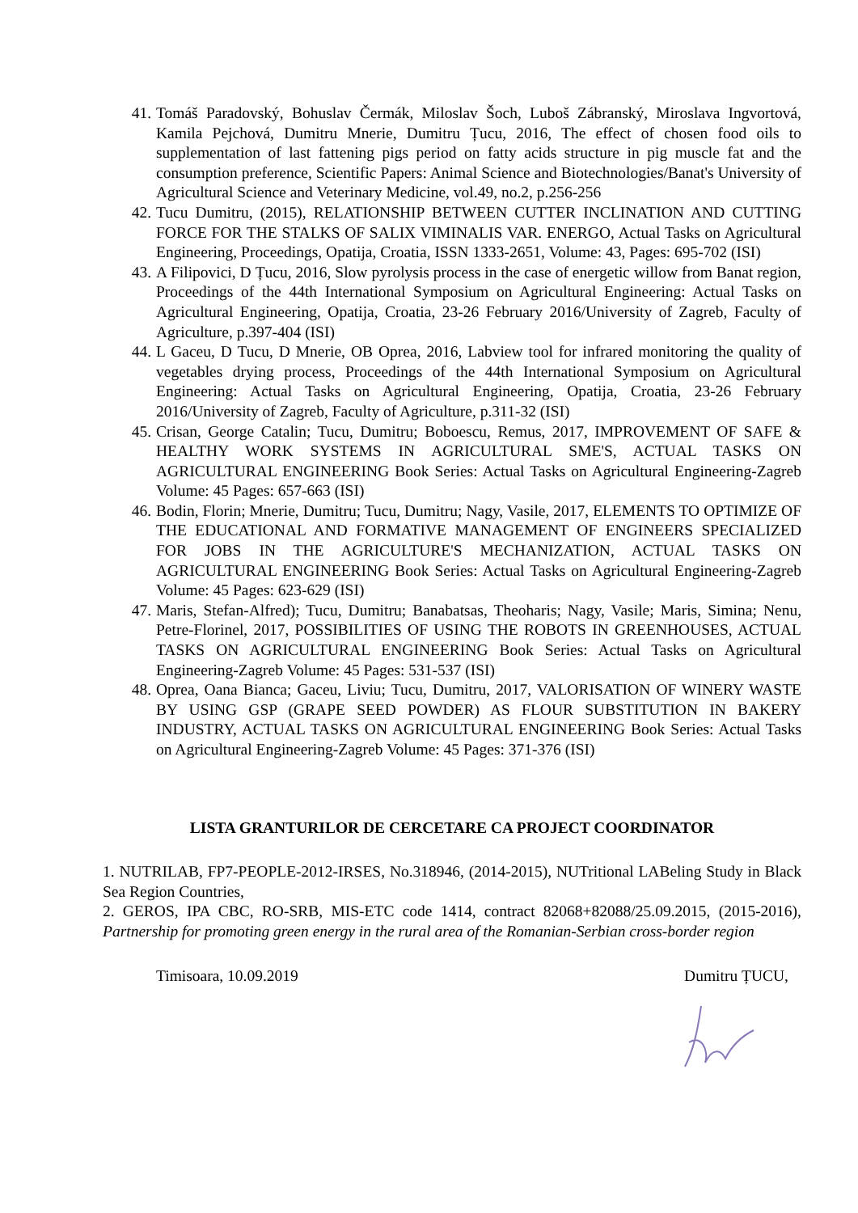41. Tomáš Paradovský, Bohuslav Čermák, Miloslav Šoch, Luboš Zábranský, Miroslava Ingvortová, Kamila Pejchová, Dumitru Mnerie, Dumitru Țucu, 2016, The effect of chosen food oils to supplementation of last fattening pigs period on fatty acids structure in pig muscle fat and the consumption preference, Scientific Papers: Animal Science and Biotechnologies/Banat's University of Agricultural Science and Veterinary Medicine, vol.49, no.2, p.256-256
42. Tucu Dumitru, (2015), RELATIONSHIP BETWEEN CUTTER INCLINATION AND CUTTING FORCE FOR THE STALKS OF SALIX VIMINALIS VAR. ENERGO, Actual Tasks on Agricultural Engineering, Proceedings, Opatija, Croatia, ISSN 1333-2651, Volume: 43, Pages: 695-702 (ISI)
43. A Filipovici, D Țucu, 2016, Slow pyrolysis process in the case of energetic willow from Banat region, Proceedings of the 44th International Symposium on Agricultural Engineering: Actual Tasks on Agricultural Engineering, Opatija, Croatia, 23-26 February 2016/University of Zagreb, Faculty of Agriculture, p.397-404 (ISI)
44. L Gaceu, D Tucu, D Mnerie, OB Oprea, 2016, Labview tool for infrared monitoring the quality of vegetables drying process, Proceedings of the 44th International Symposium on Agricultural Engineering: Actual Tasks on Agricultural Engineering, Opatija, Croatia, 23-26 February 2016/University of Zagreb, Faculty of Agriculture, p.311-32 (ISI)
45. Crisan, George Catalin; Tucu, Dumitru; Boboescu, Remus, 2017, IMPROVEMENT OF SAFE & HEALTHY WORK SYSTEMS IN AGRICULTURAL SME'S, ACTUAL TASKS ON AGRICULTURAL ENGINEERING Book Series: Actual Tasks on Agricultural Engineering-Zagreb Volume: 45 Pages: 657-663 (ISI)
46. Bodin, Florin; Mnerie, Dumitru; Tucu, Dumitru; Nagy, Vasile, 2017, ELEMENTS TO OPTIMIZE OF THE EDUCATIONAL AND FORMATIVE MANAGEMENT OF ENGINEERS SPECIALIZED FOR JOBS IN THE AGRICULTURE'S MECHANIZATION, ACTUAL TASKS ON AGRICULTURAL ENGINEERING Book Series: Actual Tasks on Agricultural Engineering-Zagreb Volume: 45 Pages: 623-629 (ISI)
47. Maris, Stefan-Alfred); Tucu, Dumitru; Banabatsas, Theoharis; Nagy, Vasile; Maris, Simina; Nenu, Petre-Florinel, 2017, POSSIBILITIES OF USING THE ROBOTS IN GREENHOUSES, ACTUAL TASKS ON AGRICULTURAL ENGINEERING Book Series: Actual Tasks on Agricultural Engineering-Zagreb Volume: 45 Pages: 531-537 (ISI)
48. Oprea, Oana Bianca; Gaceu, Liviu; Tucu, Dumitru, 2017, VALORISATION OF WINERY WASTE BY USING GSP (GRAPE SEED POWDER) AS FLOUR SUBSTITUTION IN BAKERY INDUSTRY, ACTUAL TASKS ON AGRICULTURAL ENGINEERING Book Series: Actual Tasks on Agricultural Engineering-Zagreb Volume: 45 Pages: 371-376 (ISI)
LISTA GRANTURILOR DE CERCETARE CA PROJECT COORDINATOR
1. NUTRILAB, FP7-PEOPLE-2012-IRSES, No.318946, (2014-2015), NUTritional LABeling Study in Black Sea Region Countries,
2. GEROS, IPA CBC, RO-SRB, MIS-ETC code 1414, contract 82068+82088/25.09.2015, (2015-2016), Partnership for promoting green energy in the rural area of the Romanian-Serbian cross-border region
Timisoara, 10.09.2019 Dumitru ȚUCU,